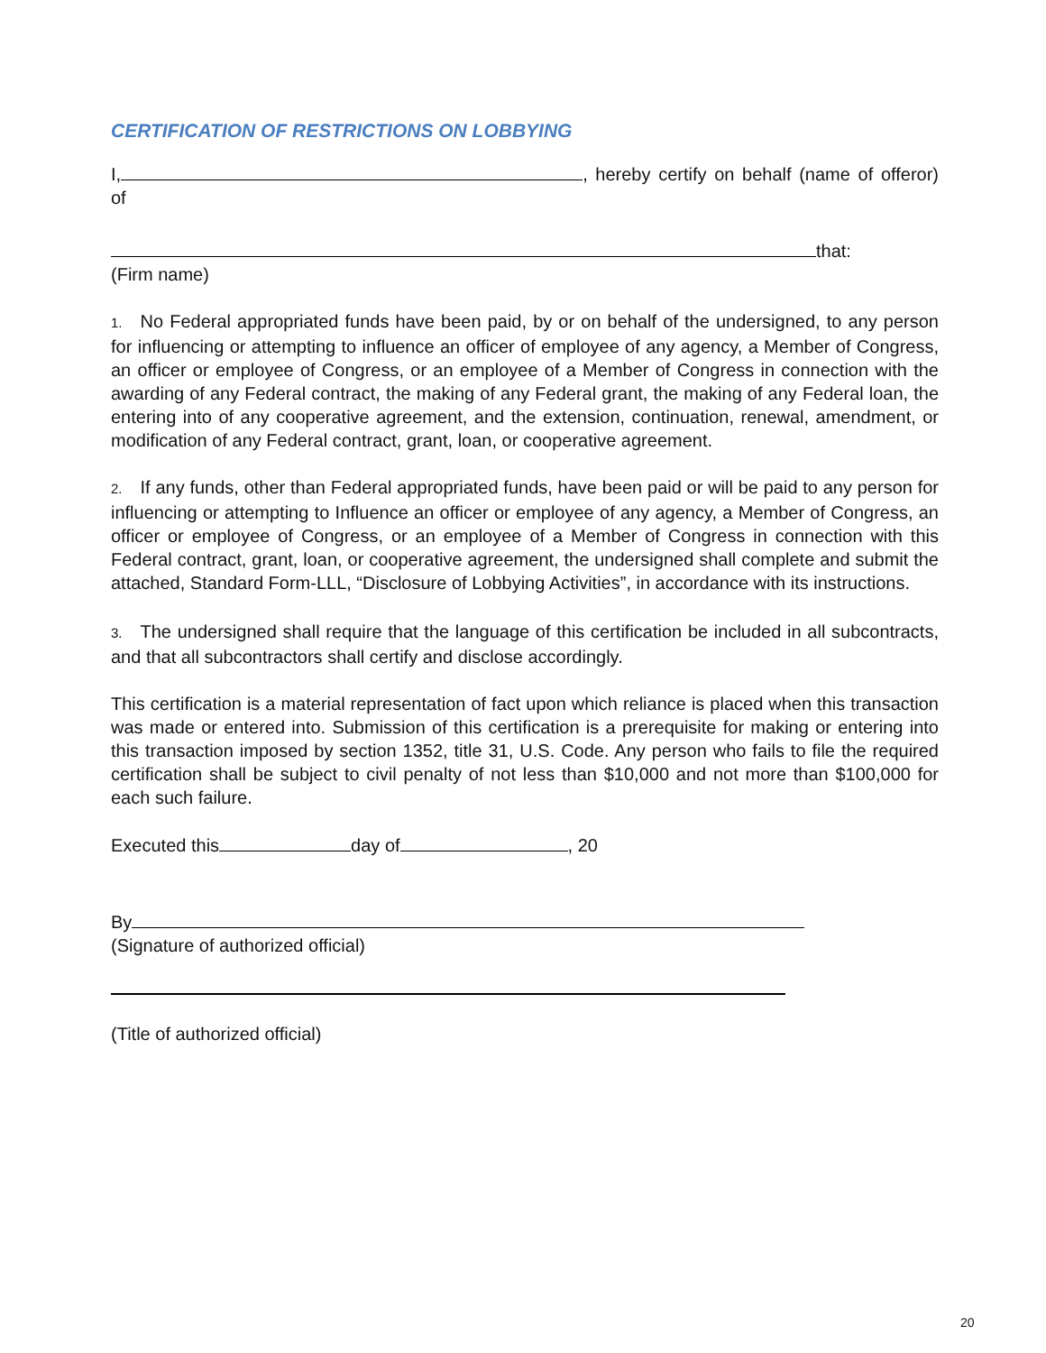CERTIFICATION OF RESTRICTIONS ON LOBBYING
I, , hereby certify on behalf (name of offeror) of
that:
(Firm name)
1. No Federal appropriated funds have been paid, by or on behalf of the undersigned, to any person for influencing or attempting to influence an officer of employee of any agency, a Member of Congress, an officer or employee of Congress, or an employee of a Member of Congress in connection with the awarding of any Federal contract, the making of any Federal grant, the making of any Federal loan, the entering into of any cooperative agreement, and the extension, continuation, renewal, amendment, or modification of any Federal contract, grant, loan, or cooperative agreement.
2. If any funds, other than Federal appropriated funds, have been paid or will be paid to any person for influencing or attempting to Influence an officer or employee of any agency, a Member of Congress, an officer or employee of Congress, or an employee of a Member of Congress in connection with this Federal contract, grant, loan, or cooperative agreement, the undersigned shall complete and submit the attached, Standard Form-LLL, “Disclosure of Lobbying Activities”, in accordance with its instructions.
3. The undersigned shall require that the language of this certification be included in all subcontracts, and that all subcontractors shall certify and disclose accordingly.
This certification is a material representation of fact upon which reliance is placed when this transaction was made or entered into. Submission of this certification is a prerequisite for making or entering into this transaction imposed by section 1352, title 31, U.S. Code. Any person who fails to file the required certification shall be subject to civil penalty of not less than $10,000 and not more than $100,000 for each such failure.
Executed this day of , 20
By
(Signature of authorized official)
(Title of authorized official)
20